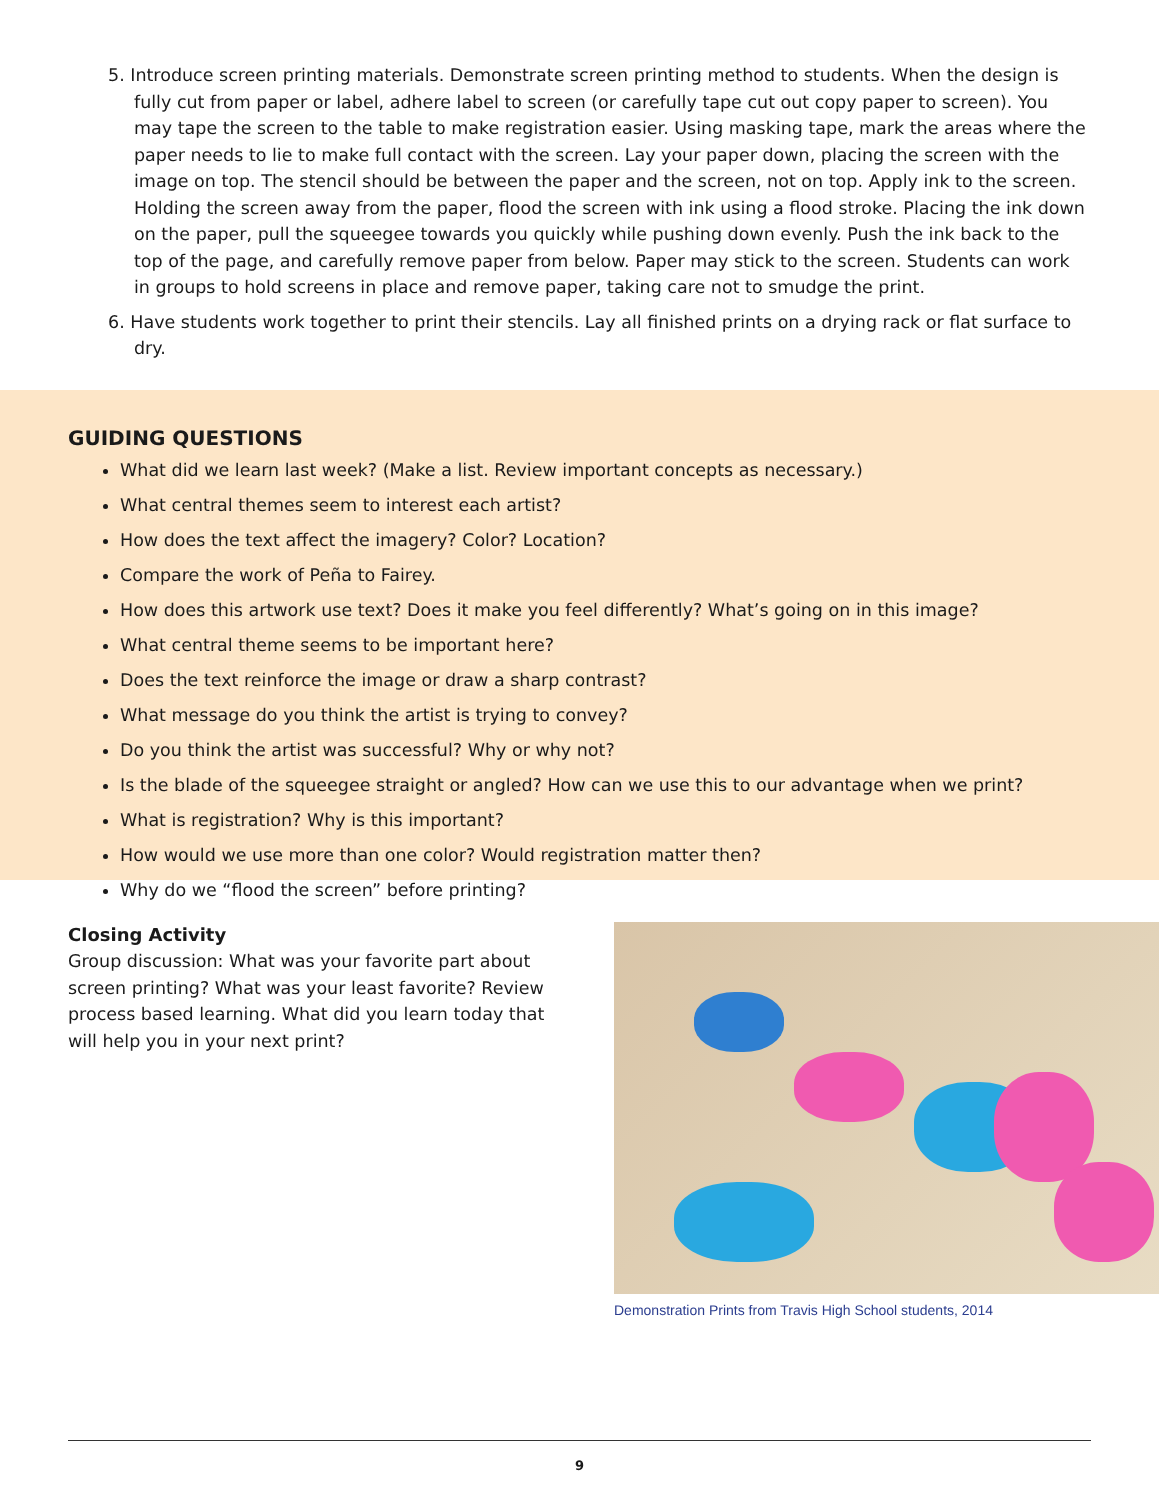5. Introduce screen printing materials. Demonstrate screen printing method to students. When the design is fully cut from paper or label, adhere label to screen (or carefully tape cut out copy paper to screen). You may tape the screen to the table to make registration easier. Using masking tape, mark the areas where the paper needs to lie to make full contact with the screen. Lay your paper down, placing the screen with the image on top. The stencil should be between the paper and the screen, not on top. Apply ink to the screen. Holding the screen away from the paper, flood the screen with ink using a flood stroke. Placing the ink down on the paper, pull the squeegee towards you quickly while pushing down evenly. Push the ink back to the top of the page, and carefully remove paper from below. Paper may stick to the screen. Students can work in groups to hold screens in place and remove paper, taking care not to smudge the print.
6. Have students work together to print their stencils. Lay all finished prints on a drying rack or flat surface to dry.
GUIDING QUESTIONS
What did we learn last week? (Make a list. Review important concepts as necessary.)
What central themes seem to interest each artist?
How does the text affect the imagery? Color? Location?
Compare the work of Peña to Fairey.
How does this artwork use text? Does it make you feel differently? What’s going on in this image?
What central theme seems to be important here?
Does the text reinforce the image or draw a sharp contrast?
What message do you think the artist is trying to convey?
Do you think the artist was successful? Why or why not?
Is the blade of the squeegee straight or angled? How can we use this to our advantage when we print?
What is registration? Why is this important?
How would we use more than one color? Would registration matter then?
Why do we “flood the screen” before printing?
Closing Activity
Group discussion: What was your favorite part about screen printing? What was your least favorite? Review process based learning. What did you learn today that will help you in your next print?
Demonstration Prints from Travis High School students, 2014
9